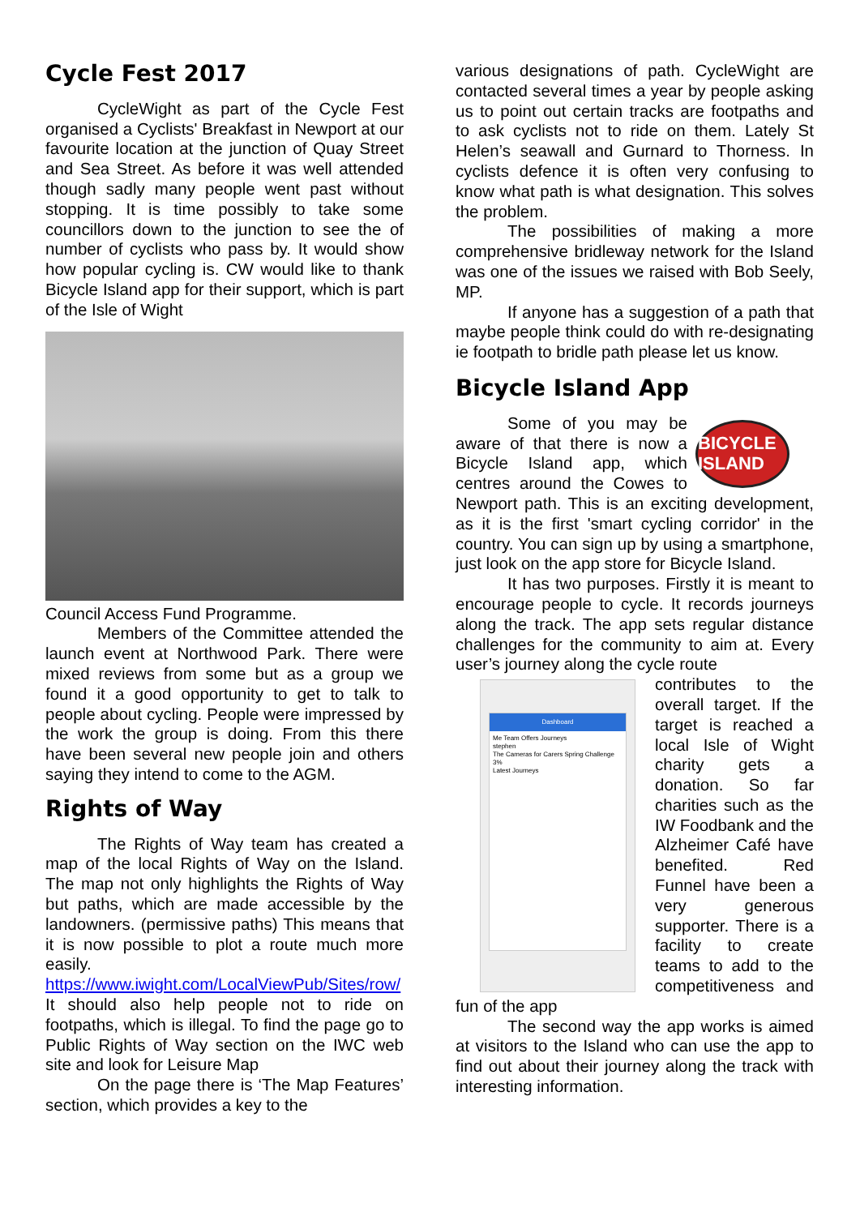Cycle Fest 2017
CycleWight as part of the Cycle Fest organised a Cyclists' Breakfast in Newport at our favourite location at the junction of Quay Street and Sea Street. As before it was well attended though sadly many people went past without stopping. It is time possibly to take some councillors down to the junction to see the of number of cyclists who pass by. It would show how popular cycling is. CW would like to thank Bicycle Island app for their support, which is part of the Isle of Wight
Council Access Fund Programme.
Members of the Committee attended the launch event at Northwood Park. There were mixed reviews from some but as a group we found it a good opportunity to get to talk to people about cycling. People were impressed by the work the group is doing. From this there have been several new people join and others saying they intend to come to the AGM.
Rights of Way
The Rights of Way team has created a map of the local Rights of Way on the Island. The map not only highlights the Rights of Way but paths, which are made accessible by the landowners. (permissive paths) This means that it is now possible to plot a route much more easily. https://www.iwight.com/LocalViewPub/Sites/row/ It should also help people not to ride on footpaths, which is illegal. To find the page go to Public Rights of Way section on the IWC web site and look for Leisure Map
On the page there is ‘The Map Features’ section, which provides a key to the
various designations of path. CycleWight are contacted several times a year by people asking us to point out certain tracks are footpaths and to ask cyclists not to ride on them. Lately St Helen’s seawall and Gurnard to Thorness. In cyclists defence it is often very confusing to know what path is what designation. This solves the problem.
The possibilities of making a more comprehensive bridleway network for the Island was one of the issues we raised with Bob Seely, MP.
If anyone has a suggestion of a path that maybe people think could do with re-designating ie footpath to bridle path please let us know.
Bicycle Island App
BICYCLE ISLAND
Some of you may be aware of that there is now a Bicycle Island app, which centres around the Cowes to Newport path. This is an exciting development, as it is the first 'smart cycling corridor' in the country. You can sign up by using a smartphone, just look on the app store for Bicycle Island.
It has two purposes. Firstly it is meant to encourage people to cycle. It records journeys along the track. The app sets regular distance challenges for the community to aim at. Every user’s journey along the cycle route
Dashboard
Me Team Offers Journeys
stephen
The Cameras for Carers Spring Challenge
3%
Latest Journeys
contributes to the overall target. If the target is reached a local Isle of Wight charity gets a donation. So far charities such as the IW Foodbank and the Alzheimer Café have benefited. Red Funnel have been a very generous supporter. There is a facility to create teams to add to the competitiveness and fun of the app
The second way the app works is aimed at visitors to the Island who can use the app to find out about their journey along the track with interesting information.